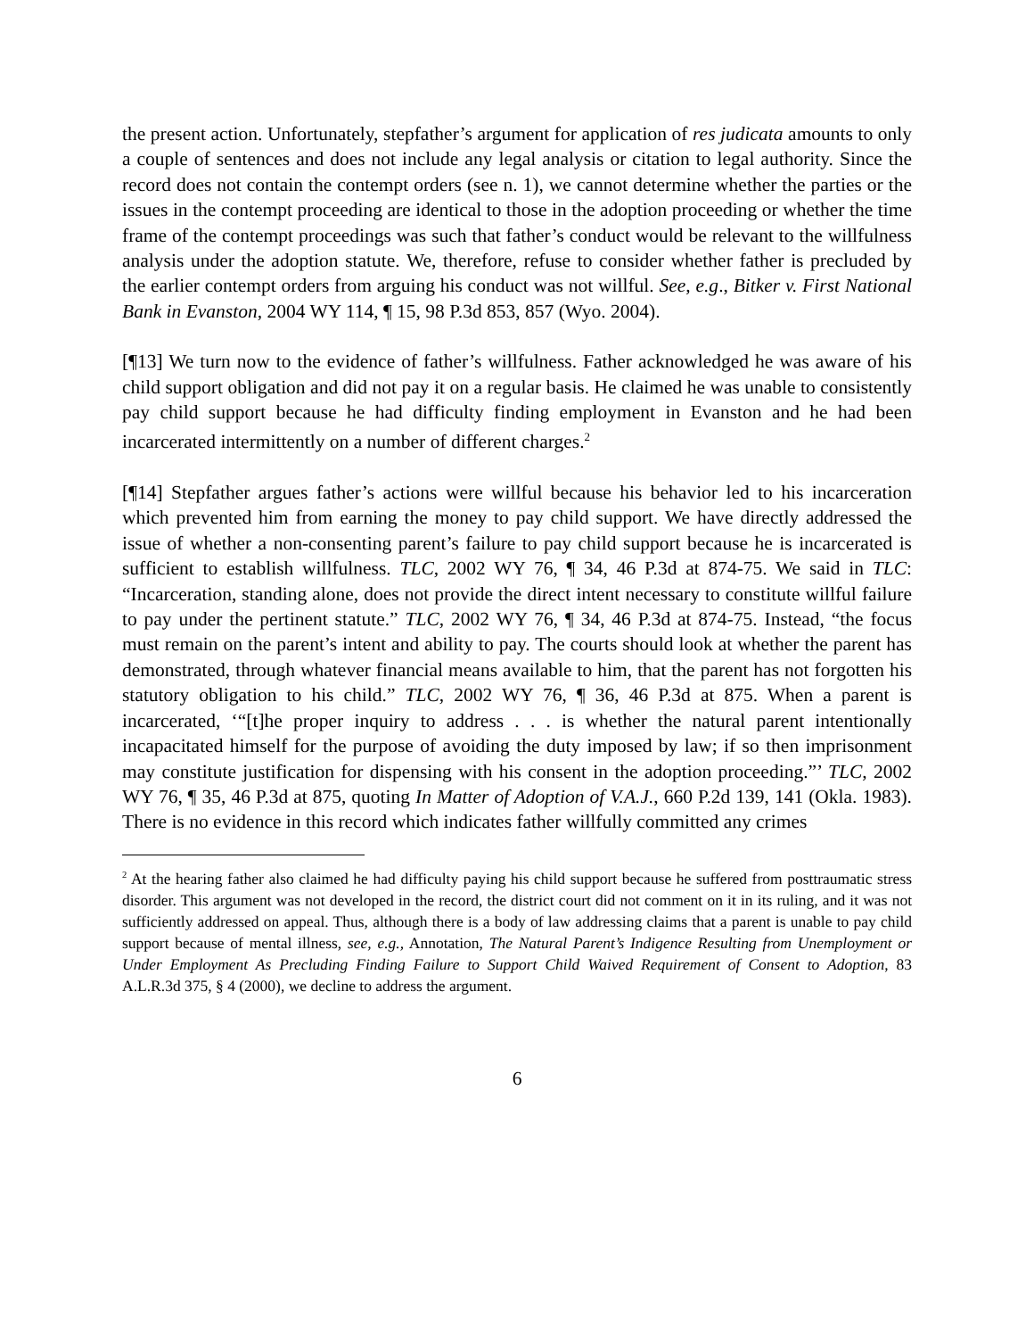the present action. Unfortunately, stepfather’s argument for application of res judicata amounts to only a couple of sentences and does not include any legal analysis or citation to legal authority. Since the record does not contain the contempt orders (see n. 1), we cannot determine whether the parties or the issues in the contempt proceeding are identical to those in the adoption proceeding or whether the time frame of the contempt proceedings was such that father’s conduct would be relevant to the willfulness analysis under the adoption statute. We, therefore, refuse to consider whether father is precluded by the earlier contempt orders from arguing his conduct was not willful. See, e.g., Bitker v. First National Bank in Evanston, 2004 WY 114, ¶ 15, 98 P.3d 853, 857 (Wyo. 2004).
[¶13] We turn now to the evidence of father’s willfulness. Father acknowledged he was aware of his child support obligation and did not pay it on a regular basis. He claimed he was unable to consistently pay child support because he had difficulty finding employment in Evanston and he had been incarcerated intermittently on a number of different charges.<sup>2</sup>
[¶14] Stepfather argues father’s actions were willful because his behavior led to his incarceration which prevented him from earning the money to pay child support. We have directly addressed the issue of whether a non-consenting parent’s failure to pay child support because he is incarcerated is sufficient to establish willfulness. TLC, 2002 WY 76, ¶ 34, 46 P.3d at 874-75. We said in TLC: “Incarceration, standing alone, does not provide the direct intent necessary to constitute willful failure to pay under the pertinent statute.” TLC, 2002 WY 76, ¶ 34, 46 P.3d at 874-75. Instead, “the focus must remain on the parent’s intent and ability to pay. The courts should look at whether the parent has demonstrated, through whatever financial means available to him, that the parent has not forgotten his statutory obligation to his child.” TLC, 2002 WY 76, ¶ 36, 46 P.3d at 875. When a parent is incarcerated, ‘“[t]he proper inquiry to address . . . is whether the natural parent intentionally incapacitated himself for the purpose of avoiding the duty imposed by law; if so then imprisonment may constitute justification for dispensing with his consent in the adoption proceeding.”’ TLC, 2002 WY 76, ¶ 35, 46 P.3d at 875, quoting In Matter of Adoption of V.A.J., 660 P.2d 139, 141 (Okla. 1983). There is no evidence in this record which indicates father willfully committed any crimes
<sup>2</sup> At the hearing father also claimed he had difficulty paying his child support because he suffered from posttraumatic stress disorder. This argument was not developed in the record, the district court did not comment on it in its ruling, and it was not sufficiently addressed on appeal. Thus, although there is a body of law addressing claims that a parent is unable to pay child support because of mental illness, see, e.g., Annotation, The Natural Parent’s Indigence Resulting from Unemployment or Under Employment As Precluding Finding Failure to Support Child Waived Requirement of Consent to Adoption, 83 A.L.R.3d 375, § 4 (2000), we decline to address the argument.
6